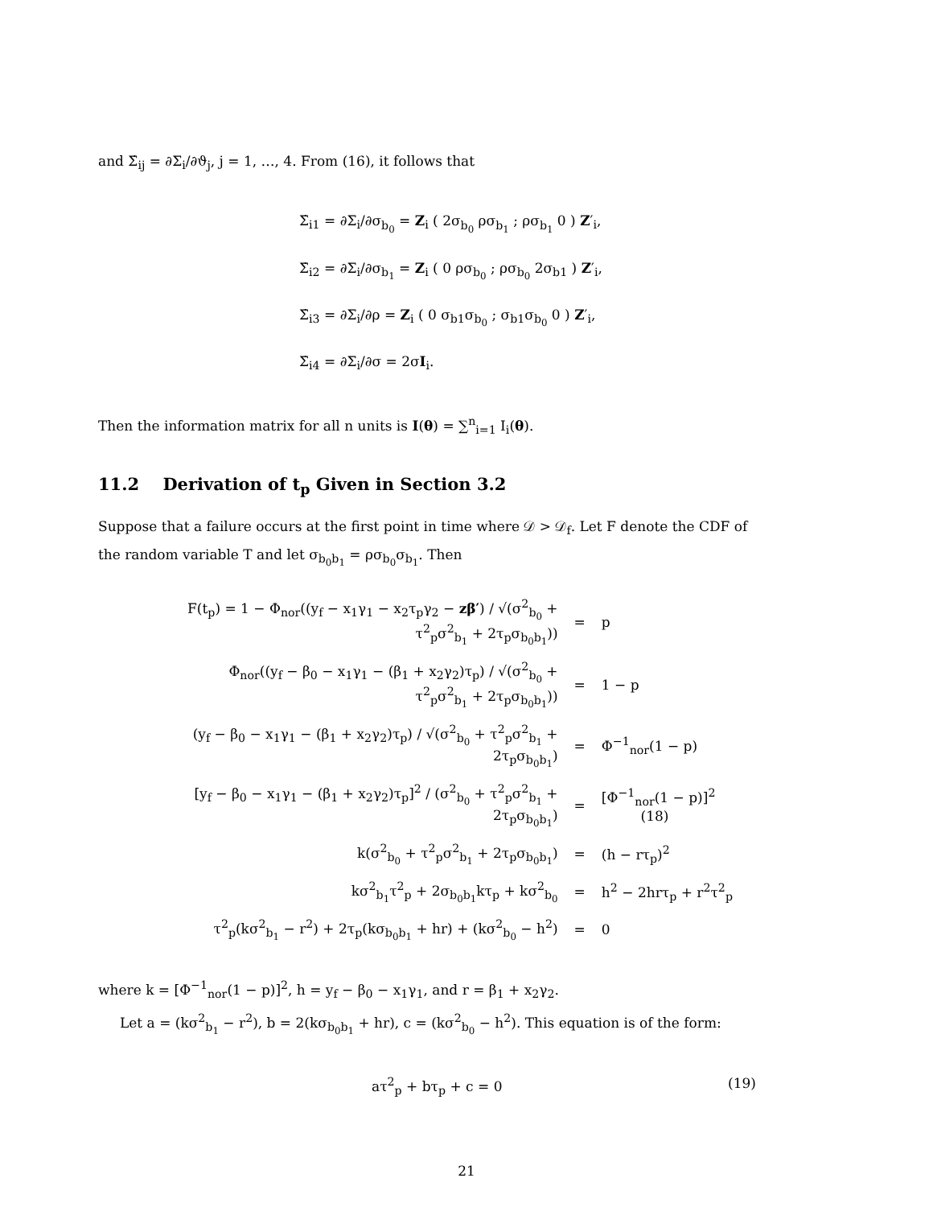and Σ̇<sub>ij</sub> = ∂Σ<sub>i</sub>/∂ϑ<sub>j</sub>, j = 1, …, 4. From (16), it follows that
Σ̇<sub>i1</sub> = ∂Σ<sub>i</sub>/∂σ<sub>b<sub>0</sub></sub> = Z<sub>i</sub> ( 2σ<sub>b<sub>0</sub></sub> ρσ<sub>b<sub>1</sub></sub> ; ρσ<sub>b<sub>1</sub></sub> 0 ) Z′<sub>i</sub>,
Σ̇<sub>i2</sub> = ∂Σ<sub>i</sub>/∂σ<sub>b<sub>1</sub></sub> = Z<sub>i</sub> ( 0 ρσ<sub>b<sub>0</sub></sub> ; ρσ<sub>b<sub>0</sub></sub> 2σ<sub>b1</sub> ) Z′<sub>i</sub>,
Σ̇<sub>i3</sub> = ∂Σ<sub>i</sub>/∂ρ = Z<sub>i</sub> ( 0 σ<sub>b1</sub>σ<sub>b<sub>0</sub></sub> ; σ<sub>b1</sub>σ<sub>b<sub>0</sub></sub> 0 ) Z′<sub>i</sub>,
Σ̇<sub>i4</sub> = ∂Σ<sub>i</sub>/∂σ = 2σI<sub>i</sub>.
Then the information matrix for all n units is I(θ) = ∑<sup>n</sup><sub>i=1</sub> I<sub>i</sub>(θ).
11.2 Derivation of t<sub>p</sub> Given in Section 3.2
Suppose that a failure occurs at the first point in time where 𝒟 > 𝒟<sub>f</sub>. Let F denote the CDF of the random variable T and let σ<sub>b<sub>0</sub>b<sub>1</sub></sub> = ρσ<sub>b<sub>0</sub></sub>σ<sub>b<sub>1</sub></sub>. Then
| F(t<sub>p</sub>) = 1 − Φ<sub>nor</sub>((y<sub>f</sub> − x<sub>1</sub>γ<sub>1</sub> − x<sub>2</sub>τ<sub>p</sub>γ<sub>2</sub> − zβ′ ) / √(σ<sup>2</sup><sub>b<sub>0</sub></sub> + τ<sup>2</sup><sub>p</sub>σ<sup>2</sup><sub>b<sub>1</sub></sub> + 2τ<sub>p</sub>σ<sub>b<sub>0</sub>b<sub>1</sub></sub>)) | = | p |
| Φ<sub>nor</sub>((y<sub>f</sub> − β<sub>0</sub> − x<sub>1</sub>γ<sub>1</sub> − (β<sub>1</sub> + x<sub>2</sub>γ<sub>2</sub>)τ<sub>p</sub>) / √(σ<sup>2</sup><sub>b<sub>0</sub></sub> + τ<sup>2</sup><sub>p</sub>σ<sup>2</sup><sub>b<sub>1</sub></sub> + 2τ<sub>p</sub>σ<sub>b<sub>0</sub>b<sub>1</sub></sub>)) | = | 1 − p |
| (y<sub>f</sub> − β<sub>0</sub> − x<sub>1</sub>γ<sub>1</sub> − (β<sub>1</sub> + x<sub>2</sub>γ<sub>2</sub>)τ<sub>p</sub>) / √(σ<sup>2</sup><sub>b<sub>0</sub></sub> + τ<sup>2</sup><sub>p</sub>σ<sup>2</sup><sub>b<sub>1</sub></sub> + 2τ<sub>p</sub>σ<sub>b<sub>0</sub>b<sub>1</sub></sub>) | = | Φ<sup>−1</sup><sub>nor</sub>(1 − p) |
| [y<sub>f</sub> − β<sub>0</sub> − x<sub>1</sub>γ<sub>1</sub> − (β<sub>1</sub> + x<sub>2</sub>γ<sub>2</sub>)τ<sub>p</sub>]<sup>2</sup> / (σ<sup>2</sup><sub>b<sub>0</sub></sub> + τ<sup>2</sup><sub>p</sub>σ<sup>2</sup><sub>b<sub>1</sub></sub> + 2τ<sub>p</sub>σ<sub>b<sub>0</sub>b<sub>1</sub></sub>) | = | [Φ<sup>−1</sup><sub>nor</sub>(1 − p)]<sup>2</sup> (18) |
| k(σ<sup>2</sup><sub>b<sub>0</sub></sub> + τ<sup>2</sup><sub>p</sub>σ<sup>2</sup><sub>b<sub>1</sub></sub> + 2τ<sub>p</sub>σ<sub>b<sub>0</sub>b<sub>1</sub></sub>) | = | (h − rτ<sub>p</sub>)<sup>2</sup> |
| kσ<sup>2</sup><sub>b<sub>1</sub></sub>τ<sup>2</sup><sub>p</sub> + 2σ<sub>b<sub>0</sub>b<sub>1</sub></sub>kτ<sub>p</sub> + kσ<sup>2</sup><sub>b<sub>0</sub></sub> | = | h<sup>2</sup> − 2hrτ<sub>p</sub> + r<sup>2</sup>τ<sup>2</sup><sub>p</sub> |
| τ<sup>2</sup><sub>p</sub>(kσ<sup>2</sup><sub>b<sub>1</sub></sub> − r<sup>2</sup>) + 2τ<sub>p</sub>(kσ<sub>b<sub>0</sub>b<sub>1</sub></sub> + hr) + (kσ<sup>2</sup><sub>b<sub>0</sub></sub> − h<sup>2</sup>) | = | 0 |
where k = [Φ<sup>−1</sup><sub>nor</sub>(1 − p)]<sup>2</sup>, h = y<sub>f</sub> − β<sub>0</sub> − x<sub>1</sub>γ<sub>1</sub>, and r = β<sub>1</sub> + x<sub>2</sub>γ<sub>2</sub>.
Let a = (kσ<sup>2</sup><sub>b<sub>1</sub></sub> − r<sup>2</sup>), b = 2(kσ<sub>b<sub>0</sub>b<sub>1</sub></sub> + hr), c = (kσ<sup>2</sup><sub>b<sub>0</sub></sub> − h<sup>2</sup>). This equation is of the form:
aτ<sup>2</sup><sub>p</sub> + bτ<sub>p</sub> + c = 0 (19)
21